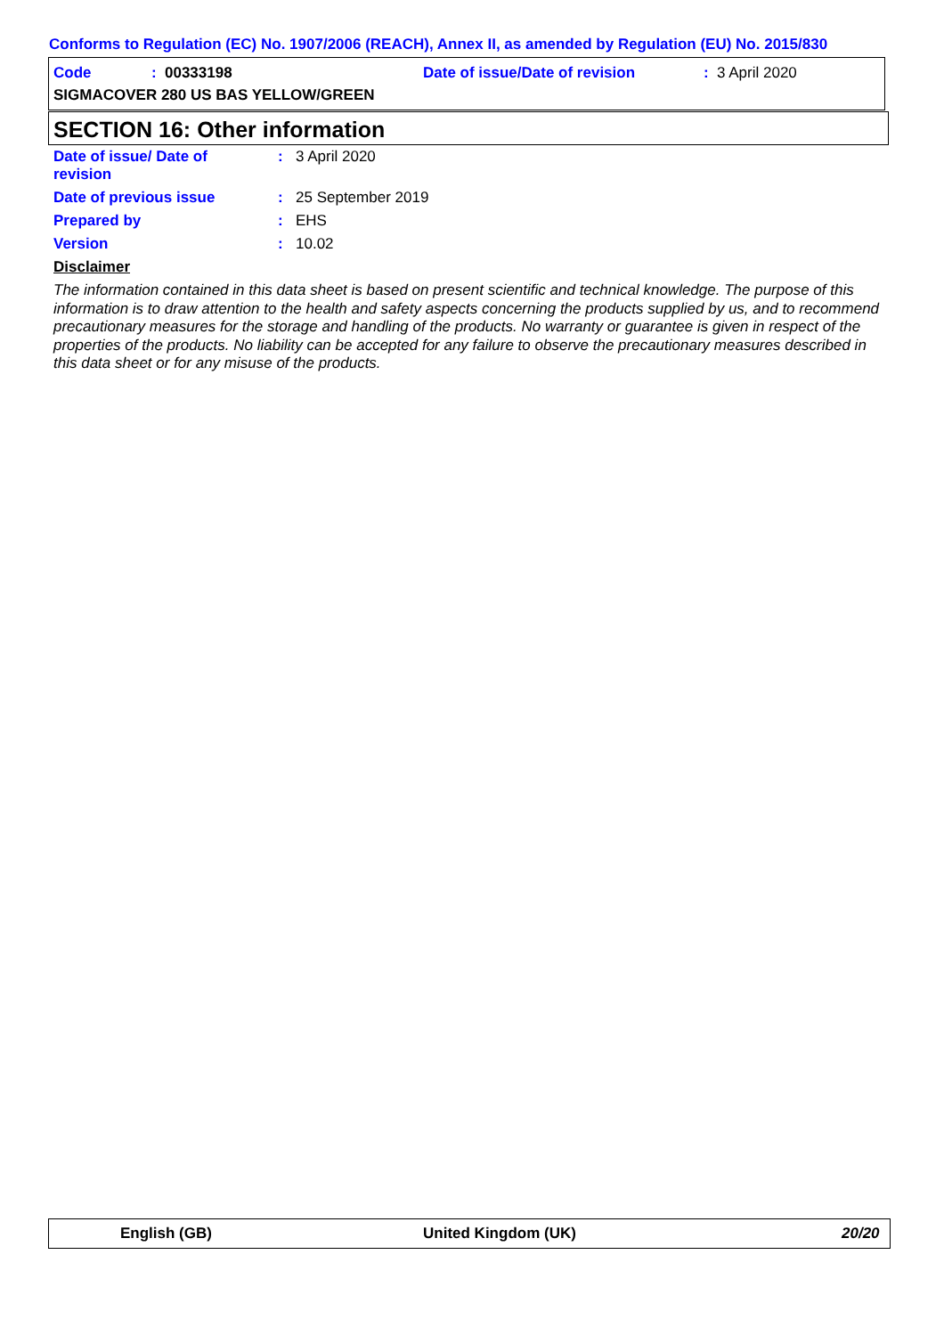Conforms to Regulation (EC) No. 1907/2006 (REACH), Annex II, as amended by Regulation (EU) No. 2015/830
Code: 00333198 Date of issue/Date of revision: 3 April 2020
SIGMACOVER 280 US BAS YELLOW/GREEN
SECTION 16: Other information
Date of issue/ Date of
revision: 3 April 2020
Date of previous issue: 25 September 2019
Prepared by: EHS
Version: 10.02
Disclaimer
The information contained in this data sheet is based on present scientific and technical knowledge. The purpose of this information is to draw attention to the health and safety aspects concerning the products supplied by us, and to recommend precautionary measures for the storage and handling of the products. No warranty or guarantee is given in respect of the properties of the products. No liability can be accepted for any failure to observe the precautionary measures described in this data sheet or for any misuse of the products.
English (GB) United Kingdom (UK) 20/20